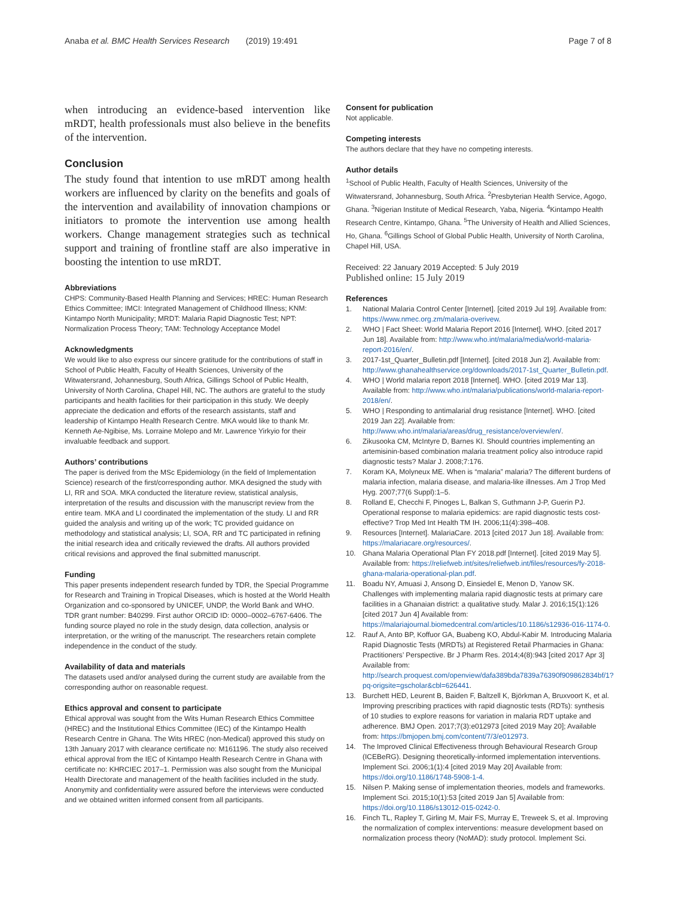Anaba et al. BMC Health Services Research (2019) 19:491
Page 7 of 8
when introducing an evidence-based intervention like mRDT, health professionals must also believe in the benefits of the intervention.
Conclusion
The study found that intention to use mRDT among health workers are influenced by clarity on the benefits and goals of the intervention and availability of innovation champions or initiators to promote the intervention use among health workers. Change management strategies such as technical support and training of frontline staff are also imperative in boosting the intention to use mRDT.
Abbreviations
CHPS: Community-Based Health Planning and Services; HREC: Human Research Ethics Committee; IMCI: Integrated Management of Childhood Illness; KNM: Kintampo North Municipality; MRDT: Malaria Rapid Diagnostic Test; NPT: Normalization Process Theory; TAM: Technology Acceptance Model
Acknowledgments
We would like to also express our sincere gratitude for the contributions of staff in School of Public Health, Faculty of Health Sciences, University of the Witwatersrand, Johannesburg, South Africa, Gillings School of Public Health, University of North Carolina, Chapel Hill, NC. The authors are grateful to the study participants and health facilities for their participation in this study. We deeply appreciate the dedication and efforts of the research assistants, staff and leadership of Kintampo Health Research Centre. MKA would like to thank Mr. Kenneth Ae-Ngibise, Ms. Lorraine Molepo and Mr. Lawrence Yirkyio for their invaluable feedback and support.
Authors’ contributions
The paper is derived from the MSc Epidemiology (in the field of Implementation Science) research of the first/corresponding author. MKA designed the study with LI, RR and SOA. MKA conducted the literature review, statistical analysis, interpretation of the results and discussion with the manuscript review from the entire team. MKA and LI coordinated the implementation of the study. LI and RR guided the analysis and writing up of the work; TC provided guidance on methodology and statistical analysis; LI, SOA, RR and TC participated in refining the initial research idea and critically reviewed the drafts. All authors provided critical revisions and approved the final submitted manuscript.
Funding
This paper presents independent research funded by TDR, the Special Programme for Research and Training in Tropical Diseases, which is hosted at the World Health Organization and co-sponsored by UNICEF, UNDP, the World Bank and WHO. TDR grant number: B40299. First author ORCID ID: 0000–0002–6767-6406. The funding source played no role in the study design, data collection, analysis or interpretation, or the writing of the manuscript. The researchers retain complete independence in the conduct of the study.
Availability of data and materials
The datasets used and/or analysed during the current study are available from the corresponding author on reasonable request.
Ethics approval and consent to participate
Ethical approval was sought from the Wits Human Research Ethics Committee (HREC) and the Institutional Ethics Committee (IEC) of the Kintampo Health Research Centre in Ghana. The Wits HREC (non-Medical) approved this study on 13th January 2017 with clearance certificate no: M161196. The study also received ethical approval from the IEC of Kintampo Health Research Centre in Ghana with certificate no: KHRCIEC 2017–1. Permission was also sought from the Municipal Health Directorate and management of the health facilities included in the study. Anonymity and confidentiality were assured before the interviews were conducted and we obtained written informed consent from all participants.
Consent for publication
Not applicable.
Competing interests
The authors declare that they have no competing interests.
Author details
<sup>1</sup> School of Public Health, Faculty of Health Sciences, University of the Witwatersrand, Johannesburg, South Africa. <sup>2</sup>Presbyterian Health Service, Agogo, Ghana. <sup>3</sup>Nigerian Institute of Medical Research, Yaba, Nigeria. <sup>4</sup>Kintampo Health Research Centre, Kintampo, Ghana. <sup>5</sup>The University of Health and Allied Sciences, Ho, Ghana. <sup>6</sup>Gillings School of Global Public Health, University of North Carolina, Chapel Hill, USA.
Received: 22 January 2019 Accepted: 5 July 2019
Published online: 15 July 2019
References
1. National Malaria Control Center [Internet]. [cited 2019 Jul 19]. Available from: https://www.nmec.org.zm/malaria-overivew.
2. WHO | Fact Sheet: World Malaria Report 2016 [Internet]. WHO. [cited 2017 Jun 18]. Available from: http://www.who.int/malaria/media/world-malaria-report-2016/en/.
3. 2017-1st_Quarter_Bulletin.pdf [Internet]. [cited 2018 Jun 2]. Available from: http://www.ghanahealthservice.org/downloads/2017-1st_Quarter_Bulletin.pdf.
4. WHO | World malaria report 2018 [Internet]. WHO. [cited 2019 Mar 13]. Available from: http://www.who.int/malaria/publications/world-malaria-report-2018/en/.
5. WHO | Responding to antimalarial drug resistance [Internet]. WHO. [cited 2019 Jan 22]. Available from: http://www.who.int/malaria/areas/drug_resistance/overview/en/.
6. Zikusooka CM, McIntyre D, Barnes KI. Should countries implementing an artemisinin-based combination malaria treatment policy also introduce rapid diagnostic tests? Malar J. 2008;7:176.
7. Koram KA, Molyneux ME. When is “malaria” malaria? The different burdens of malaria infection, malaria disease, and malaria-like illnesses. Am J Trop Med Hyg. 2007;77(6 Suppl):1–5.
8. Rolland E, Checchi F, Pinoges L, Balkan S, Guthmann J-P, Guerin PJ. Operational response to malaria epidemics: are rapid diagnostic tests cost-effective? Trop Med Int Health TM IH. 2006;11(4):398–408.
9. Resources [Internet]. MalariaCare. 2013 [cited 2017 Jun 18]. Available from: https://malariacare.org/resources/.
10. Ghana Malaria Operational Plan FY 2018.pdf [Internet]. [cited 2019 May 5]. Available from: https://reliefweb.int/sites/reliefweb.int/files/resources/fy-2018-ghana-malaria-operational-plan.pdf.
11. Boadu NY, Amuasi J, Ansong D, Einsiedel E, Menon D, Yanow SK. Challenges with implementing malaria rapid diagnostic tests at primary care facilities in a Ghanaian district: a qualitative study. Malar J. 2016;15(1):126 [cited 2017 Jun 4] Available from: https://malariajournal.biomedcentral.com/articles/10.1186/s12936-016-1174-0.
12. Rauf A, Anto BP, Koffuor GA, Buabeng KO, Abdul-Kabir M. Introducing Malaria Rapid Diagnostic Tests (MRDTs) at Registered Retail Pharmacies in Ghana: Practitioners’ Perspective. Br J Pharm Res. 2014;4(8):943 [cited 2017 Apr 3] Available from: http://search.proquest.com/openview/dafa389bda7839a76390f909862834bf/1?pq-origsite=gscholar&cbl=626441.
13. Burchett HED, Leurent B, Baiden F, Baltzell K, Björkman A, Bruxvoort K, et al. Improving prescribing practices with rapid diagnostic tests (RDTs): synthesis of 10 studies to explore reasons for variation in malaria RDT uptake and adherence. BMJ Open. 2017;7(3):e012973 [cited 2019 May 20]; Available from: https://bmjopen.bmj.com/content/7/3/e012973.
14. The Improved Clinical Effectiveness through Behavioural Research Group (ICEBeRG). Designing theoretically-informed implementation interventions. Implement Sci. 2006;1(1):4 [cited 2019 May 20] Available from: https://doi.org/10.1186/1748-5908-1-4.
15. Nilsen P. Making sense of implementation theories, models and frameworks. Implement Sci. 2015;10(1):53 [cited 2019 Jan 5] Available from: https://doi.org/10.1186/s13012-015-0242-0.
16. Finch TL, Rapley T, Girling M, Mair FS, Murray E, Treweek S, et al. Improving the normalization of complex interventions: measure development based on normalization process theory (NoMAD): study protocol. Implement Sci.